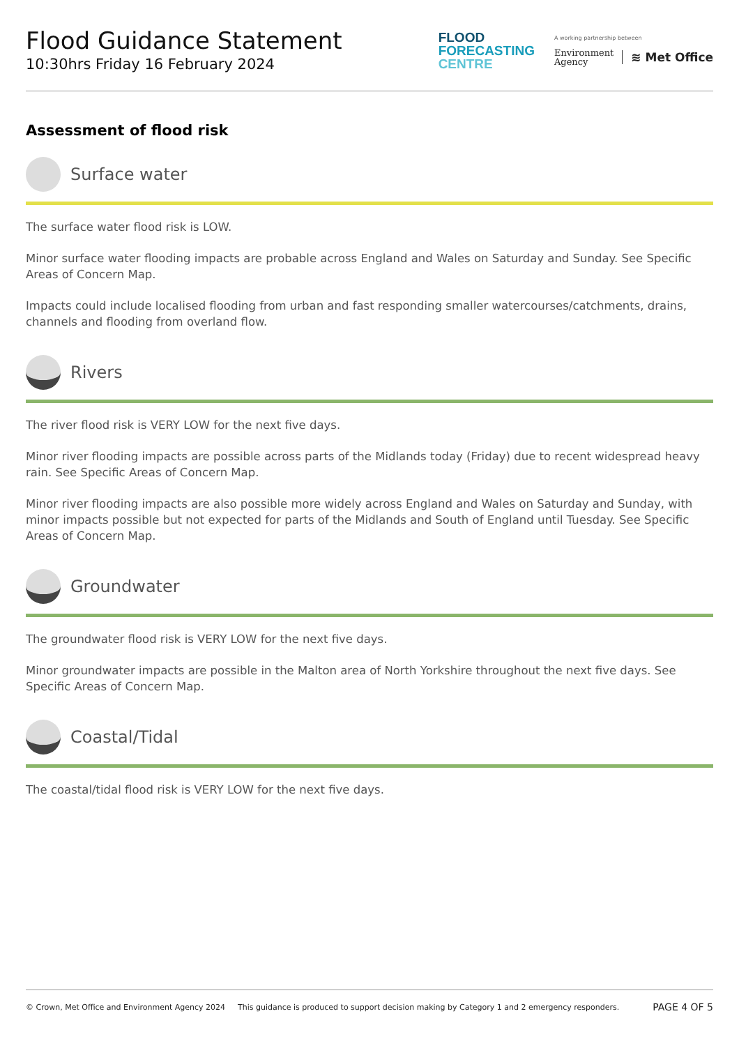Flood Guidance Statement
10:30hrs Friday 16 February 2024
FLOOD
FORECASTING
CENTRE
A working partnership between
Environment
Agency
≋ Met Office
Assessment of flood risk
Surface water
The surface water flood risk is LOW.
Minor surface water flooding impacts are probable across England and Wales on Saturday and Sunday. See Specific Areas of Concern Map.
Impacts could include localised flooding from urban and fast responding smaller watercourses/catchments, drains, channels and flooding from overland flow.
Rivers
The river flood risk is VERY LOW for the next five days.
Minor river flooding impacts are possible across parts of the Midlands today (Friday) due to recent widespread heavy rain. See Specific Areas of Concern Map.
Minor river flooding impacts are also possible more widely across England and Wales on Saturday and Sunday, with minor impacts possible but not expected for parts of the Midlands and South of England until Tuesday. See Specific Areas of Concern Map.
Groundwater
The groundwater flood risk is VERY LOW for the next five days.
Minor groundwater impacts are possible in the Malton area of North Yorkshire throughout the next five days. See Specific Areas of Concern Map.
Coastal/Tidal
The coastal/tidal flood risk is VERY LOW for the next five days.
© Crown, Met Office and Environment Agency 2024 This guidance is produced to support decision making by Category 1 and 2 emergency responders. PAGE 4 OF 5